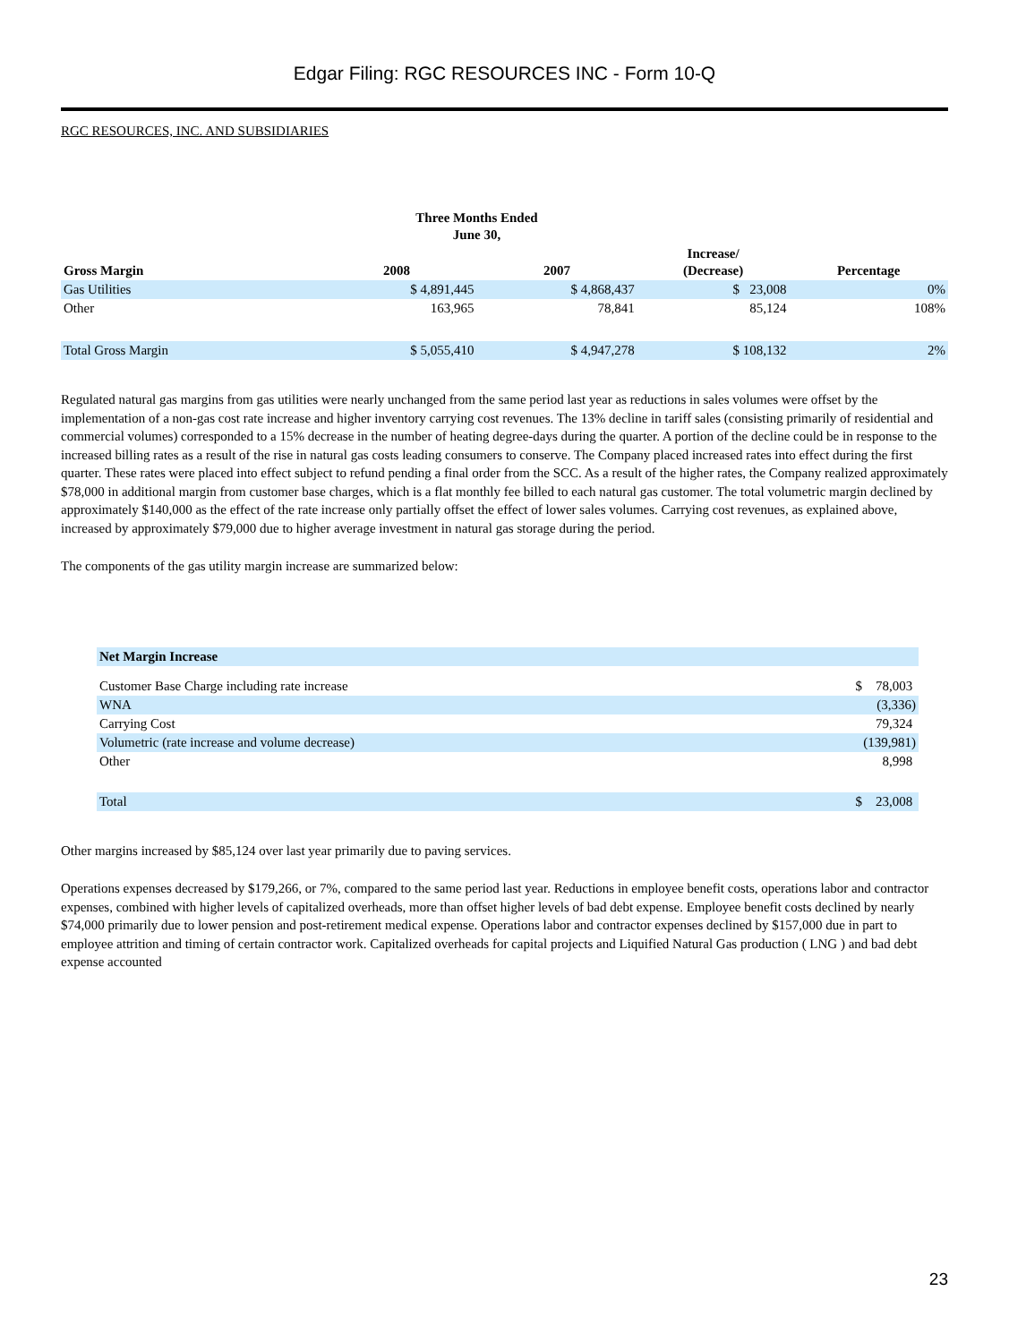Edgar Filing: RGC RESOURCES INC - Form 10-Q
RGC RESOURCES, INC. AND SUBSIDIARIES
| | Three Months Ended June 30, | | | |
| --- | --- | --- | --- | --- |
| Gross Margin | 2008 | 2007 | Increase/ (Decrease) | Percentage |
| Gas Utilities | $ 4,891,445 | $ 4,868,437 | $ 23,008 | 0% |
| Other | 163,965 | 78,841 | 85,124 | 108% |
| Total Gross Margin | $ 5,055,410 | $ 4,947,278 | $ 108,132 | 2% |
Regulated natural gas margins from gas utilities were nearly unchanged from the same period last year as reductions in sales volumes were offset by the implementation of a non-gas cost rate increase and higher inventory carrying cost revenues. The 13% decline in tariff sales (consisting primarily of residential and commercial volumes) corresponded to a 15% decrease in the number of heating degree-days during the quarter. A portion of the decline could be in response to the increased billing rates as a result of the rise in natural gas costs leading consumers to conserve. The Company placed increased rates into effect during the first quarter. These rates were placed into effect subject to refund pending a final order from the SCC. As a result of the higher rates, the Company realized approximately $78,000 in additional margin from customer base charges, which is a flat monthly fee billed to each natural gas customer. The total volumetric margin declined by approximately $140,000 as the effect of the rate increase only partially offset the effect of lower sales volumes. Carrying cost revenues, as explained above, increased by approximately $79,000 due to higher average investment in natural gas storage during the period.
The components of the gas utility margin increase are summarized below:
| Net Margin Increase | |
| --- | --- |
| Customer Base Charge including rate increase | $ 78,003 |
| WNA | (3,336) |
| Carrying Cost | 79,324 |
| Volumetric (rate increase and volume decrease) | (139,981) |
| Other | 8,998 |
| Total | $ 23,008 |
Other margins increased by $85,124 over last year primarily due to paving services.
Operations expenses decreased by $179,266, or 7%, compared to the same period last year. Reductions in employee benefit costs, operations labor and contractor expenses, combined with higher levels of capitalized overheads, more than offset higher levels of bad debt expense. Employee benefit costs declined by nearly $74,000 primarily due to lower pension and post-retirement medical expense. Operations labor and contractor expenses declined by $157,000 due in part to employee attrition and timing of certain contractor work. Capitalized overheads for capital projects and Liquified Natural Gas production ( LNG ) and bad debt expense accounted
23